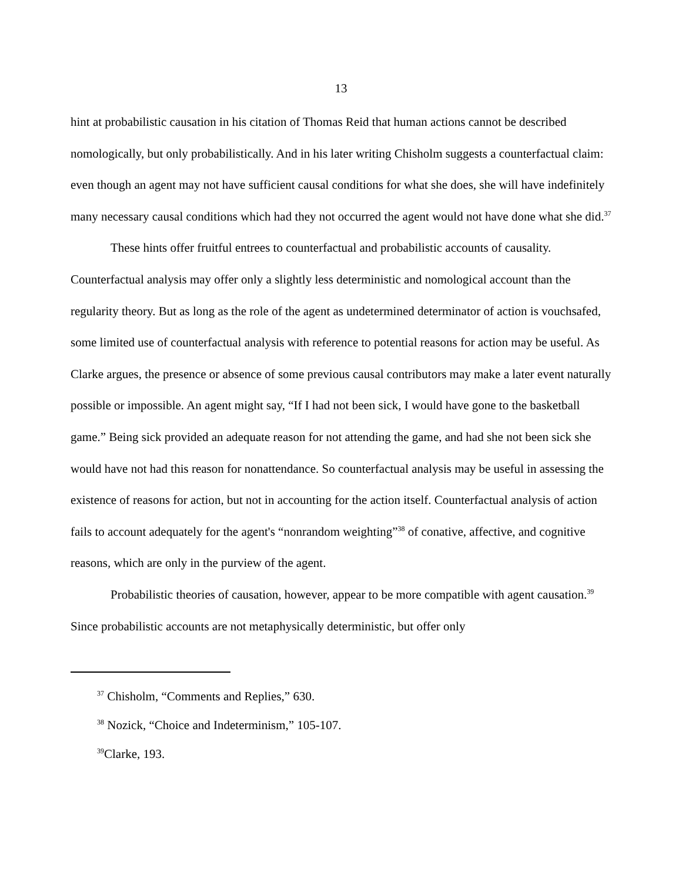13
hint at probabilistic causation in his citation of Thomas Reid that human actions cannot be described nomologically, but only probabilistically. And in his later writing Chisholm suggests a counterfactual claim: even though an agent may not have sufficient causal conditions for what she does, she will have indefinitely many necessary causal conditions which had they not occurred the agent would not have done what she did.<sup>37</sup>
These hints offer fruitful entrees to counterfactual and probabilistic accounts of causality. Counterfactual analysis may offer only a slightly less deterministic and nomological account than the regularity theory. But as long as the role of the agent as undetermined determinator of action is vouchsafed, some limited use of counterfactual analysis with reference to potential reasons for action may be useful. As Clarke argues, the presence or absence of some previous causal contributors may make a later event naturally possible or impossible. An agent might say, “If I had not been sick, I would have gone to the basketball game.” Being sick provided an adequate reason for not attending the game, and had she not been sick she would have not had this reason for nonattendance. So counterfactual analysis may be useful in assessing the existence of reasons for action, but not in accounting for the action itself. Counterfactual analysis of action fails to account adequately for the agent's “nonrandom weighting”<sup>38</sup> of conative, affective, and cognitive reasons, which are only in the purview of the agent.
Probabilistic theories of causation, however, appear to be more compatible with agent causation.<sup>39</sup> Since probabilistic accounts are not metaphysically deterministic, but offer only
<sup>37</sup> Chisholm, “Comments and Replies,” 630.
<sup>38</sup> Nozick, “Choice and Indeterminism,” 105-107.
<sup>39</sup> Clarke, 193.